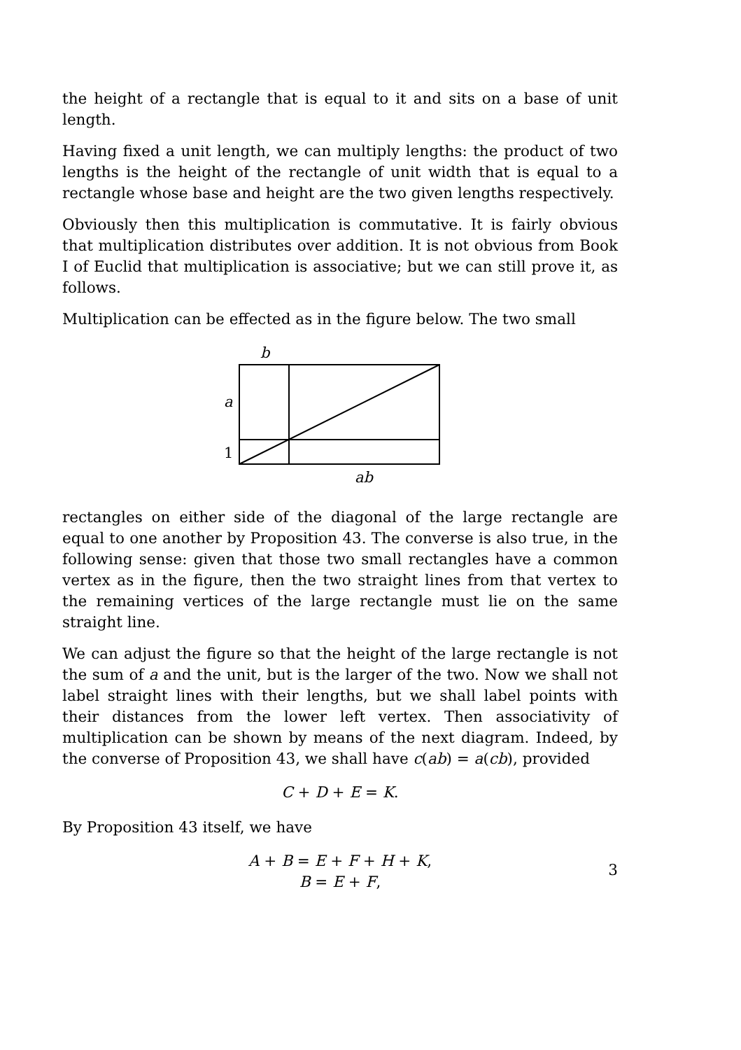the height of a rectangle that is equal to it and sits on a base of unit length.
Having fixed a unit length, we can multiply lengths: the product of two lengths is the height of the rectangle of unit width that is equal to a rectangle whose base and height are the two given lengths respectively.
Obviously then this multiplication is commutative. It is fairly obvious that multiplication distributes over addition. It is not obvious from Book I of Euclid that multiplication is associative; but we can still prove it, as follows.
Multiplication can be effected as in the figure below. The two small
b
a
1
ab
rectangles on either side of the diagonal of the large rectangle are equal to one another by Proposition 43. The converse is also true, in the following sense: given that those two small rectangles have a common vertex as in the figure, then the two straight lines from that vertex to the remaining vertices of the large rectangle must lie on the same straight line.
We can adjust the figure so that the height of the large rectangle is not the sum of a and the unit, but is the larger of the two. Now we shall not label straight lines with their lengths, but we shall label points with their distances from the lower left vertex. Then associativity of multiplication can be shown by means of the next diagram. Indeed, by the converse of Proposition 43, we shall have c(ab) = a(cb), provided
C + D + E = K.
By Proposition 43 itself, we have
A + B = E + F + H + K,
B = E + F,
3